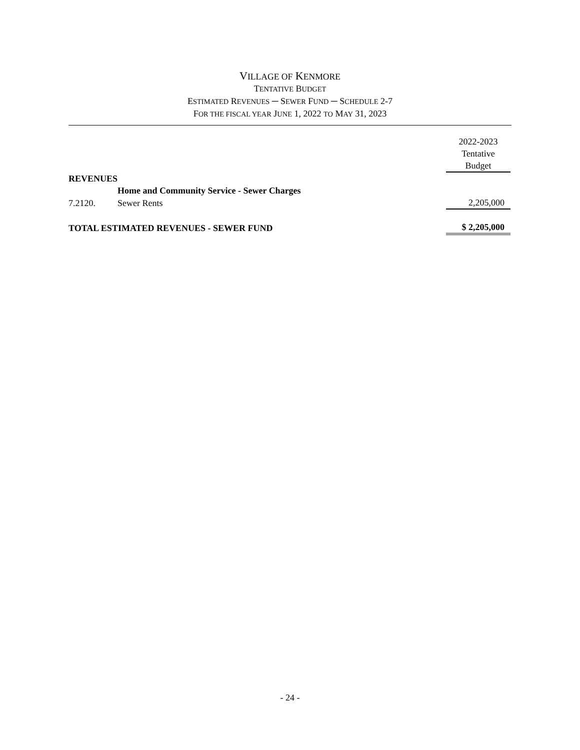VILLAGE OF KENMORE
TENTATIVE BUDGET
ESTIMATED REVENUES ─ SEWER FUND ─ SCHEDULE 2-7
FOR THE FISCAL YEAR JUNE 1, 2022 TO MAY 31, 2023
| | | 2022-2023 Tentative Budget |
| REVENUES | | |
| | Home and Community Service - Sewer Charges | |
| 7.2120. | Sewer Rents | 2,205,000 |
| TOTAL ESTIMATED REVENUES - SEWER FUND | | $ 2,205,000 |
- 24 -